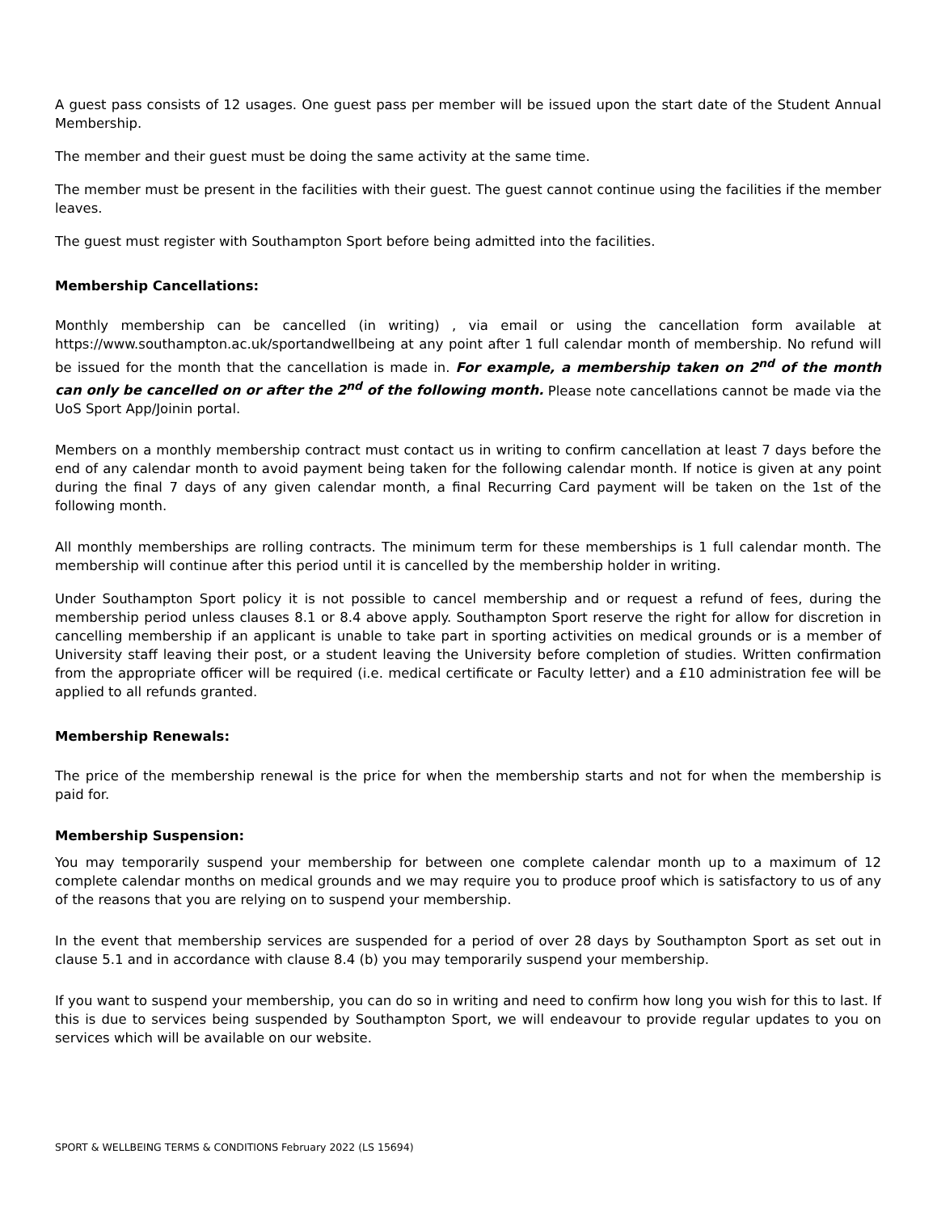A guest pass consists of 12 usages. One guest pass per member will be issued upon the start date of the Student Annual Membership.
The member and their guest must be doing the same activity at the same time.
The member must be present in the facilities with their guest. The guest cannot continue using the facilities if the member leaves.
The guest must register with Southampton Sport before being admitted into the facilities.
Membership Cancellations:
Monthly membership can be cancelled (in writing) , via email or using the cancellation form available at https://www.southampton.ac.uk/sportandwellbeing at any point after 1 full calendar month of membership. No refund will be issued for the month that the cancellation is made in. For example, a membership taken on 2<sup>nd</sup> of the month can only be cancelled on or after the 2<sup>nd</sup> of the following month. Please note cancellations cannot be made via the UoS Sport App/Joinin portal.
Members on a monthly membership contract must contact us in writing to confirm cancellation at least 7 days before the end of any calendar month to avoid payment being taken for the following calendar month. If notice is given at any point during the final 7 days of any given calendar month, a final Recurring Card payment will be taken on the 1st of the following month.
All monthly memberships are rolling contracts. The minimum term for these memberships is 1 full calendar month. The membership will continue after this period until it is cancelled by the membership holder in writing.
Under Southampton Sport policy it is not possible to cancel membership and or request a refund of fees, during the membership period unless clauses 8.1 or 8.4 above apply. Southampton Sport reserve the right for allow for discretion in cancelling membership if an applicant is unable to take part in sporting activities on medical grounds or is a member of University staff leaving their post, or a student leaving the University before completion of studies. Written confirmation from the appropriate officer will be required (i.e. medical certificate or Faculty letter) and a £10 administration fee will be applied to all refunds granted.
Membership Renewals:
The price of the membership renewal is the price for when the membership starts and not for when the membership is paid for.
Membership Suspension:
You may temporarily suspend your membership for between one complete calendar month up to a maximum of 12 complete calendar months on medical grounds and we may require you to produce proof which is satisfactory to us of any of the reasons that you are relying on to suspend your membership.
In the event that membership services are suspended for a period of over 28 days by Southampton Sport as set out in clause 5.1 and in accordance with clause 8.4 (b) you may temporarily suspend your membership.
If you want to suspend your membership, you can do so in writing and need to confirm how long you wish for this to last. If this is due to services being suspended by Southampton Sport, we will endeavour to provide regular updates to you on services which will be available on our website.
SPORT & WELLBEING TERMS & CONDITIONS February 2022 (LS 15694)